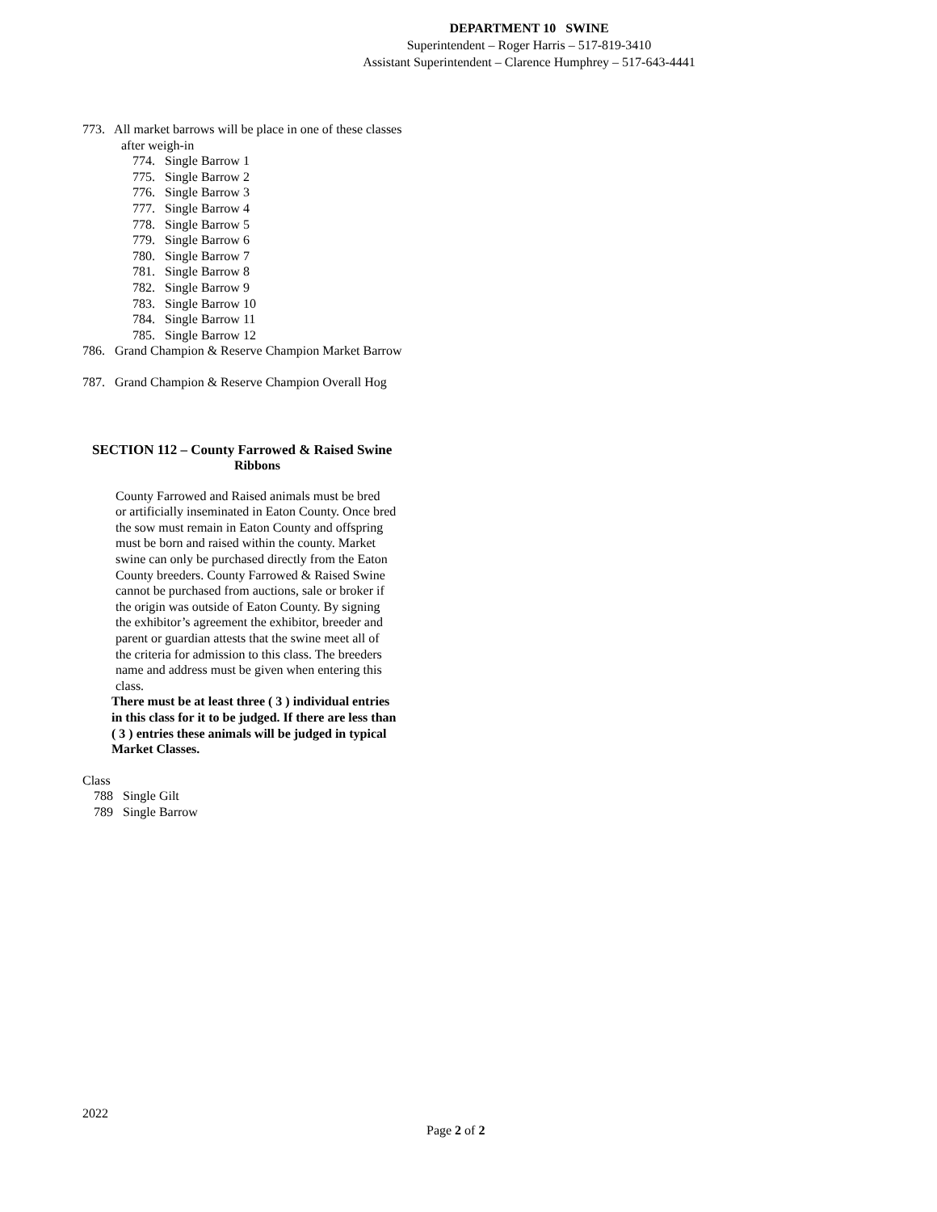DEPARTMENT 10 SWINE
Superintendent – Roger Harris – 517-819-3410
Assistant Superintendent – Clarence Humphrey – 517-643-4441
773. All market barrows will be place in one of these classes
after weigh-in
774. Single Barrow 1
775. Single Barrow 2
776. Single Barrow 3
777. Single Barrow 4
778. Single Barrow 5
779. Single Barrow 6
780. Single Barrow 7
781. Single Barrow 8
782. Single Barrow 9
783. Single Barrow 10
784. Single Barrow 11
785. Single Barrow 12
786. Grand Champion & Reserve Champion Market Barrow
787. Grand Champion & Reserve Champion Overall Hog
SECTION 112 – County Farrowed & Raised Swine
Ribbons
County Farrowed and Raised animals must be bred
or artificially inseminated in Eaton County. Once bred
the sow must remain in Eaton County and offspring
must be born and raised within the county. Market
swine can only be purchased directly from the Eaton
County breeders. County Farrowed & Raised Swine
cannot be purchased from auctions, sale or broker if
the origin was outside of Eaton County. By signing
the exhibitor’s agreement the exhibitor, breeder and
parent or guardian attests that the swine meet all of
the criteria for admission to this class. The breeders
name and address must be given when entering this
class.
There must be at least three ( 3 ) individual entries
in this class for it to be judged. If there are less than
( 3 ) entries these animals will be judged in typical
Market Classes.
Class
788 Single Gilt
789 Single Barrow
2022
Page 2 of 2